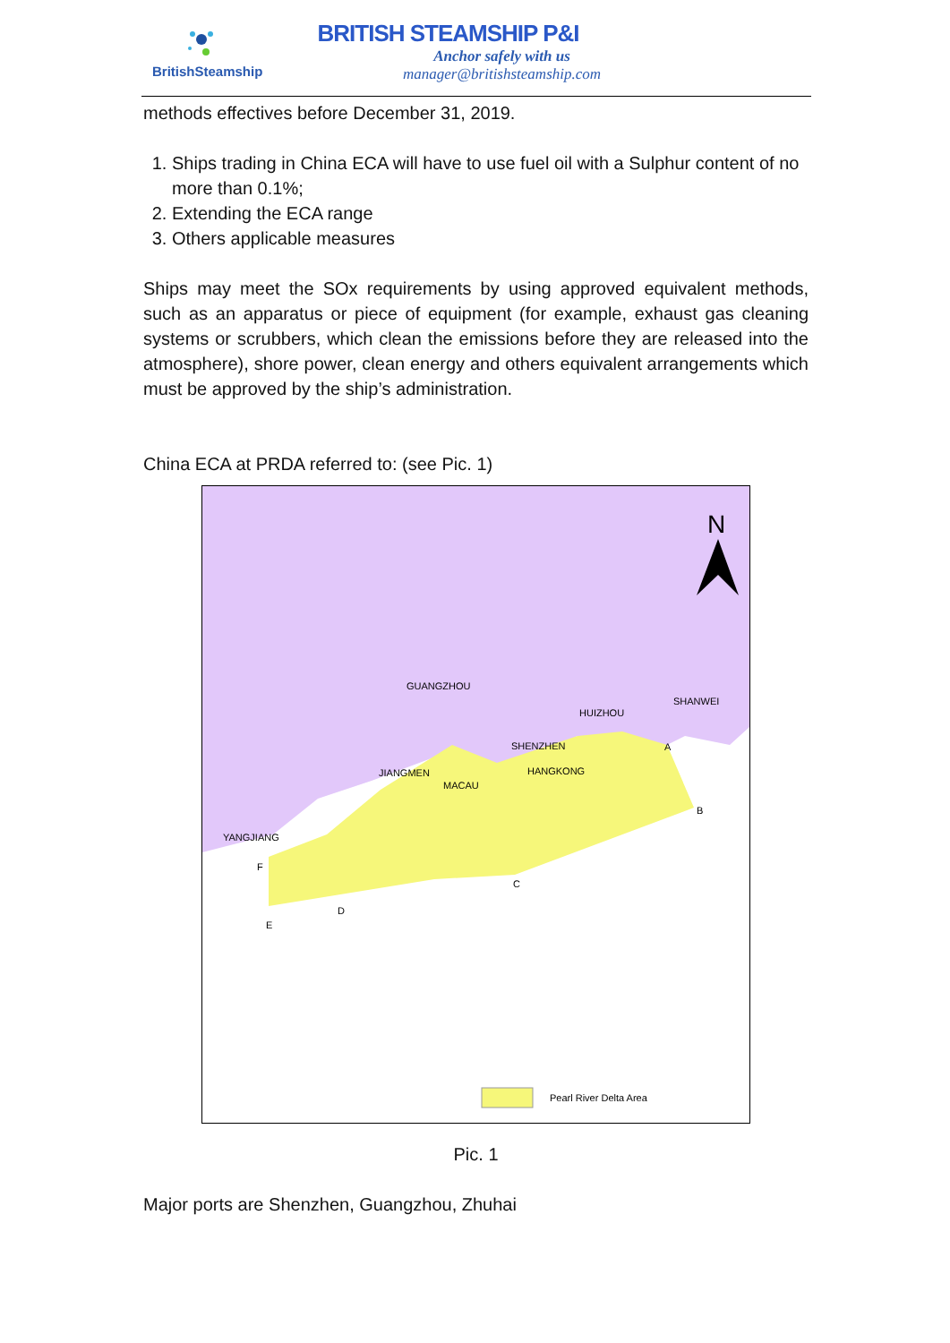BritishSteamship
BRITISH STEAMSHIP P&I
Anchor safely with us
manager@britishsteamship.com
methods effectives before December 31, 2019.
1. Ships trading in China ECA will have to use fuel oil with a Sulphur content of no more than 0.1%;
2. Extending the ECA range
3. Others applicable measures
Ships may meet the SOx requirements by using approved equivalent methods, such as an apparatus or piece of equipment (for example, exhaust gas cleaning systems or scrubbers, which clean the emissions before they are released into the atmosphere), shore power, clean energy and others equivalent arrangements which must be approved by the ship’s administration.
China ECA at PRDA referred to: (see Pic. 1)
GUANGZHOU
HUIZHOU
SHANWEI
SHENZHEN
HANGKONG
JIANGMEN
MACAU
YANGJIANG
A
B
C
D
E
F
N
Pearl River Delta Area
Pic. 1
Major ports are Shenzhen, Guangzhou, Zhuhai